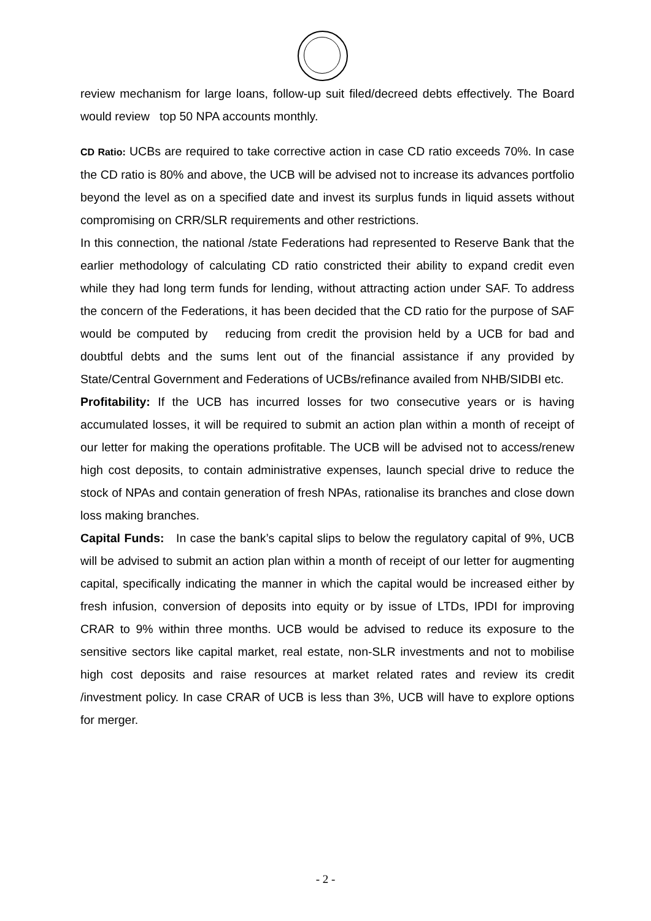review mechanism for large loans, follow-up suit filed/decreed debts effectively. The Board would review top 50 NPA accounts monthly.
CD Ratio: UCBs are required to take corrective action in case CD ratio exceeds 70%. In case the CD ratio is 80% and above, the UCB will be advised not to increase its advances portfolio beyond the level as on a specified date and invest its surplus funds in liquid assets without compromising on CRR/SLR requirements and other restrictions.
In this connection, the national /state Federations had represented to Reserve Bank that the earlier methodology of calculating CD ratio constricted their ability to expand credit even while they had long term funds for lending, without attracting action under SAF. To address the concern of the Federations, it has been decided that the CD ratio for the purpose of SAF would be computed by reducing from credit the provision held by a UCB for bad and doubtful debts and the sums lent out of the financial assistance if any provided by State/Central Government and Federations of UCBs/refinance availed from NHB/SIDBI etc.
Profitability: If the UCB has incurred losses for two consecutive years or is having accumulated losses, it will be required to submit an action plan within a month of receipt of our letter for making the operations profitable. The UCB will be advised not to access/renew high cost deposits, to contain administrative expenses, launch special drive to reduce the stock of NPAs and contain generation of fresh NPAs, rationalise its branches and close down loss making branches.
Capital Funds: In case the bank’s capital slips to below the regulatory capital of 9%, UCB will be advised to submit an action plan within a month of receipt of our letter for augmenting capital, specifically indicating the manner in which the capital would be increased either by fresh infusion, conversion of deposits into equity or by issue of LTDs, IPDI for improving CRAR to 9% within three months. UCB would be advised to reduce its exposure to the sensitive sectors like capital market, real estate, non-SLR investments and not to mobilise high cost deposits and raise resources at market related rates and review its credit /investment policy. In case CRAR of UCB is less than 3%, UCB will have to explore options for merger.
- 2 -